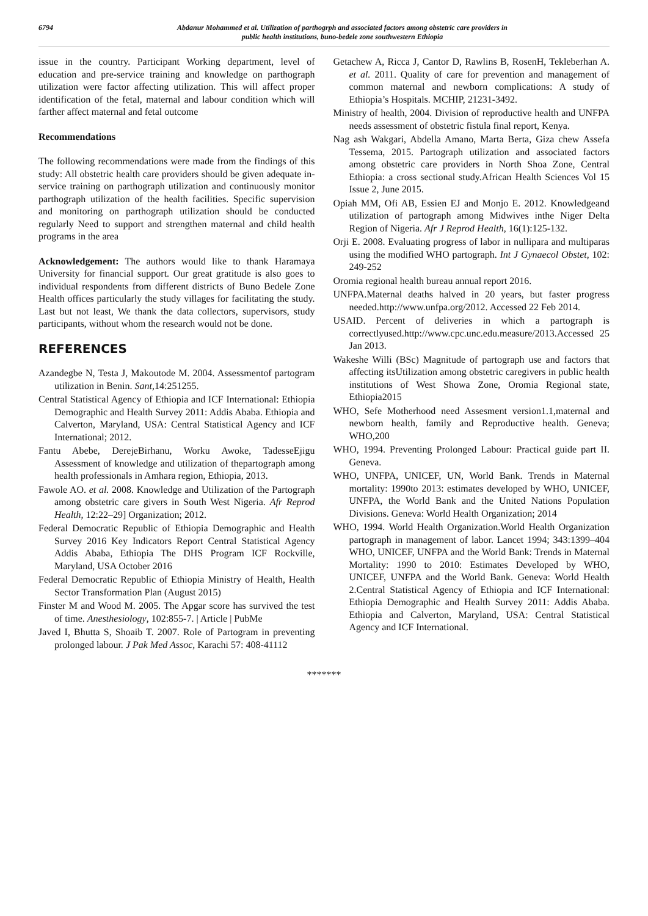6794 Abdanur Mohammed et al. Utilization of parthogrph and associated factors among obstetric care providers in
public health institutions, buno-bedele zone southwestern Ethiopia
issue in the country. Participant Working department, level of education and pre-service training and knowledge on parthograph utilization were factor affecting utilization. This will affect proper identification of the fetal, maternal and labour condition which will farther affect maternal and fetal outcome
Recommendations
The following recommendations were made from the findings of this study: All obstetric health care providers should be given adequate in-service training on parthograph utilization and continuously monitor parthograph utilization of the health facilities. Specific supervision and monitoring on parthograph utilization should be conducted regularly Need to support and strengthen maternal and child health programs in the area
Acknowledgement: The authors would like to thank Haramaya University for financial support. Our great gratitude is also goes to individual respondents from different districts of Buno Bedele Zone Health offices particularly the study villages for facilitating the study. Last but not least, We thank the data collectors, supervisors, study participants, without whom the research would not be done.
REFERENCES
Azandegbe N, Testa J, Makoutode M. 2004. Assessmentof partogram utilization in Benin. Sant,14:251255.
Central Statistical Agency of Ethiopia and ICF International: Ethiopia Demographic and Health Survey 2011: Addis Ababa. Ethiopia and Calverton, Maryland, USA: Central Statistical Agency and ICF International; 2012.
Fantu Abebe, DerejeBirhanu, Worku Awoke, TadesseEjigu Assessment of knowledge and utilization of thepartograph among health professionals in Amhara region, Ethiopia, 2013.
Fawole AO. et al. 2008. Knowledge and Utilization of the Partograph among obstetric care givers in South West Nigeria. Afr Reprod Health, 12:22–29] Organization; 2012.
Federal Democratic Republic of Ethiopia Demographic and Health Survey 2016 Key Indicators Report Central Statistical Agency Addis Ababa, Ethiopia The DHS Program ICF Rockville, Maryland, USA October 2016
Federal Democratic Republic of Ethiopia Ministry of Health, Health Sector Transformation Plan (August 2015)
Finster M and Wood M. 2005. The Apgar score has survived the test of time. Anesthesiology, 102:855-7. | Article | PubMe
Javed I, Bhutta S, Shoaib T. 2007. Role of Partogram in preventing prolonged labour. J Pak Med Assoc, Karachi 57: 408-41112
Getachew A, Ricca J, Cantor D, Rawlins B, RosenH, Tekleberhan A. et al. 2011. Quality of care for prevention and management of common maternal and newborn complications: A study of Ethiopia’s Hospitals. MCHIP, 21231-3492.
Ministry of health, 2004. Division of reproductive health and UNFPA needs assessment of obstetric fistula final report, Kenya.
Nag ash Wakgari, Abdella Amano, Marta Berta, Giza chew Assefa Tessema, 2015. Partograph utilization and associated factors among obstetric care providers in North Shoa Zone, Central Ethiopia: a cross sectional study.African Health Sciences Vol 15 Issue 2, June 2015.
Opiah MM, Ofi AB, Essien EJ and Monjo E. 2012. Knowledgeand utilization of partograph among Midwives inthe Niger Delta Region of Nigeria. Afr J Reprod Health, 16(1):125-132.
Orji E. 2008. Evaluating progress of labor in nullipara and multiparas using the modified WHO partograph. Int J Gynaecol Obstet, 102: 249-252
Oromia regional health bureau annual report 2016.
UNFPA.Maternal deaths halved in 20 years, but faster progress needed.http://www.unfpa.org/2012. Accessed 22 Feb 2014.
USAID. Percent of deliveries in which a partograph is correctlyused.http://www.cpc.unc.edu.measure/2013.Accessed 25 Jan 2013.
Wakeshe Willi (BSc) Magnitude of partograph use and factors that affecting itsUtilization among obstetric caregivers in public health institutions of West Showa Zone, Oromia Regional state, Ethiopia2015
WHO, Sefe Motherhood need Assesment version1.1,maternal and newborn health, family and Reproductive health. Geneva; WHO,200
WHO, 1994. Preventing Prolonged Labour: Practical guide part II. Geneva.
WHO, UNFPA, UNICEF, UN, World Bank. Trends in Maternal mortality: 1990to 2013: estimates developed by WHO, UNICEF, UNFPA, the World Bank and the United Nations Population Divisions. Geneva: World Health Organization; 2014
WHO, 1994. World Health Organization.World Health Organization partograph in management of labor. Lancet 1994; 343:1399–404 WHO, UNICEF, UNFPA and the World Bank: Trends in Maternal Mortality: 1990 to 2010: Estimates Developed by WHO, UNICEF, UNFPA and the World Bank. Geneva: World Health 2.Central Statistical Agency of Ethiopia and ICF International: Ethiopia Demographic and Health Survey 2011: Addis Ababa. Ethiopia and Calverton, Maryland, USA: Central Statistical Agency and ICF International.
*******